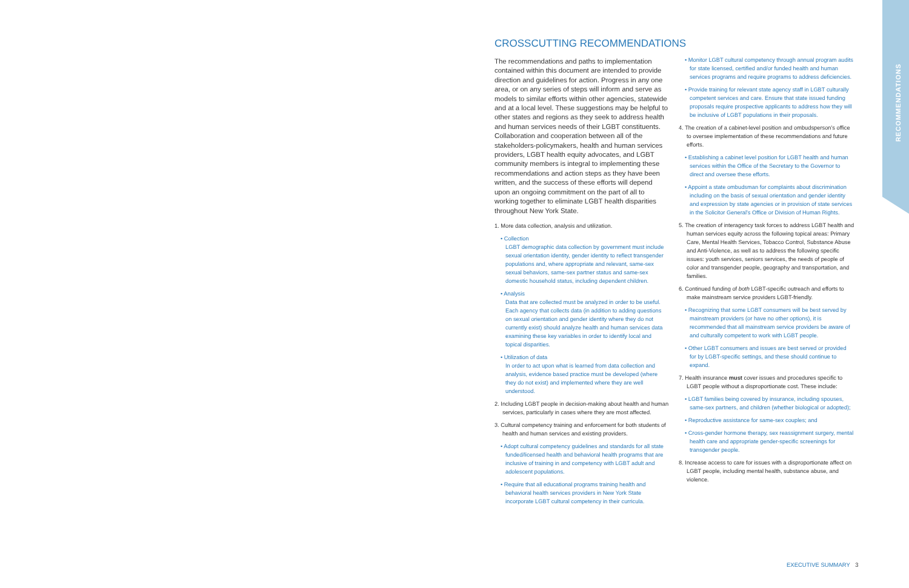RECOMMENDATIONS
CROSSCUTTING RECOMMENDATIONS
The recommendations and paths to implementation contained within this document are intended to provide direction and guidelines for action. Progress in any one area, or on any series of steps will inform and serve as models to similar efforts within other agencies, statewide and at a local level. These suggestions may be helpful to other states and regions as they seek to address health and human services needs of their LGBT constituents. Collaboration and cooperation between all of the stakeholders-policymakers, health and human services providers, LGBT health equity advocates, and LGBT community members is integral to implementing these recommendations and action steps as they have been written, and the success of these efforts will depend upon an ongoing commitment on the part of all to working together to eliminate LGBT health disparities throughout New York State.
1. More data collection, analysis and utilization.
• Collection
LGBT demographic data collection by government must include sexual orientation identity, gender identity to reflect transgender populations and, where appropriate and relevant, same-sex sexual behaviors, same-sex partner status and same-sex domestic household status, including dependent children.
• Analysis
Data that are collected must be analyzed in order to be useful. Each agency that collects data (in addition to adding questions on sexual orientation and gender identity where they do not currently exist) should analyze health and human services data examining these key variables in order to identify local and topical disparities.
• Utilization of data
In order to act upon what is learned from data collection and analysis, evidence based practice must be developed (where they do not exist) and implemented where they are well understood.
2. Including LGBT people in decision-making about health and human services, particularly in cases where they are most affected.
3. Cultural competency training and enforcement for both students of health and human services and existing providers.
• Adopt cultural competency guidelines and standards for all state funded/licensed health and behavioral health programs that are inclusive of training in and competency with LGBT adult and adolescent populations.
• Require that all educational programs training health and behavioral health services providers in New York State incorporate LGBT cultural competency in their curricula.
• Monitor LGBT cultural competency through annual program audits for state licensed, certified and/or funded health and human services programs and require programs to address deficiencies.
• Provide training for relevant state agency staff in LGBT culturally competent services and care. Ensure that state issued funding proposals require prospective applicants to address how they will be inclusive of LGBT populations in their proposals.
4. The creation of a cabinet-level position and ombudsperson's office to oversee implementation of these recommendations and future efforts.
• Establishing a cabinet level position for LGBT health and human services within the Office of the Secretary to the Governor to direct and oversee these efforts.
• Appoint a state ombudsman for complaints about discrimination including on the basis of sexual orientation and gender identity and expression by state agencies or in provision of state services in the Solicitor General's Office or Division of Human Rights.
5. The creation of interagency task forces to address LGBT health and human services equity across the following topical areas: Primary Care, Mental Health Services, Tobacco Control, Substance Abuse and Anti-Violence, as well as to address the following specific issues: youth services, seniors services, the needs of people of color and transgender people, geography and transportation, and families.
6. Continued funding of both LGBT-specific outreach and efforts to make mainstream service providers LGBT-friendly.
• Recognizing that some LGBT consumers will be best served by mainstream providers (or have no other options), it is recommended that all mainstream service providers be aware of and culturally competent to work with LGBT people.
• Other LGBT consumers and issues are best served or provided for by LGBT-specific settings, and these should continue to expand.
7. Health insurance must cover issues and procedures specific to LGBT people without a disproportionate cost. These include:
• LGBT families being covered by insurance, including spouses, same-sex partners, and children (whether biological or adopted);
• Reproductive assistance for same-sex couples; and
• Cross-gender hormone therapy, sex reassignment surgery, mental health care and appropriate gender-specific screenings for transgender people.
8. Increase access to care for issues with a disproportionate affect on LGBT people, including mental health, substance abuse, and violence.
EXECUTIVE SUMMARY 3